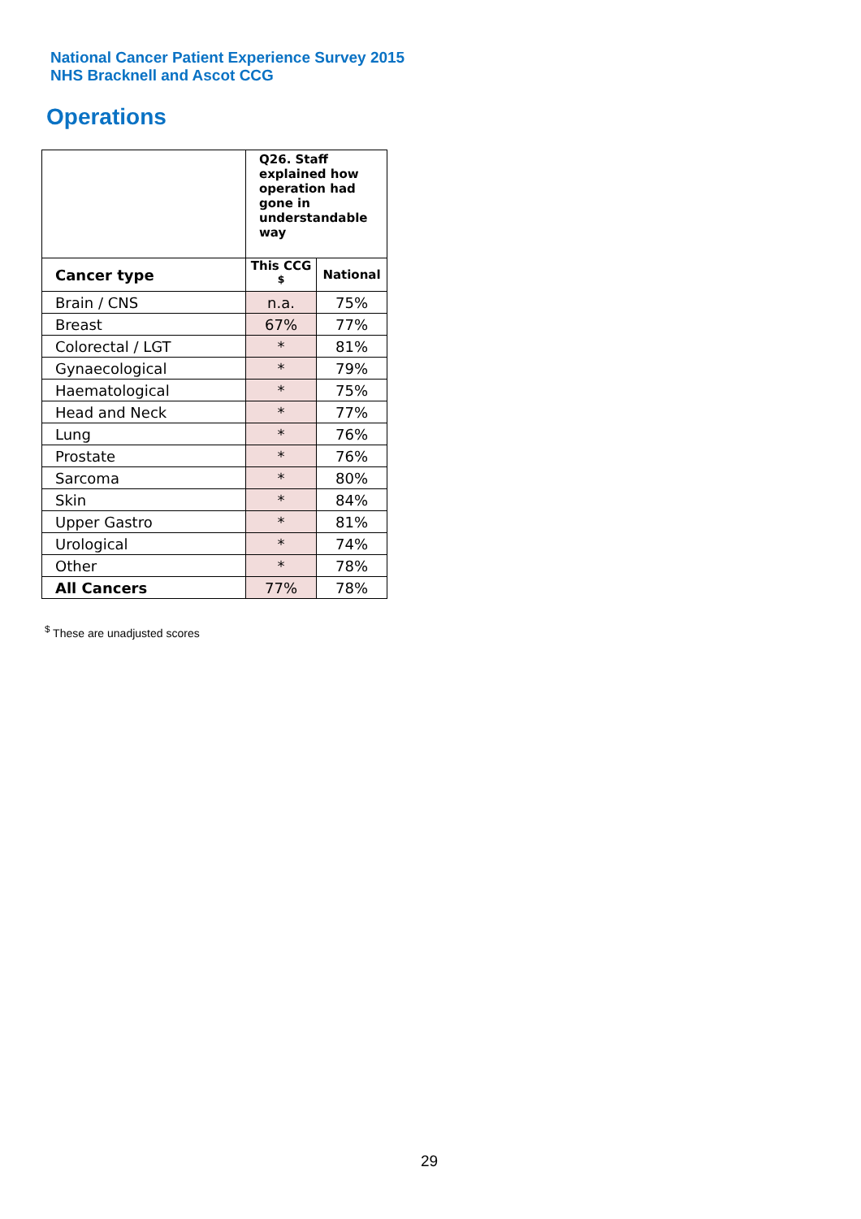National Cancer Patient Experience Survey 2015
NHS Bracknell and Ascot CCG
Operations
| | Q26. Staff explained how operation had gone in understandable way | |
| Cancer type | This CCG <sup>$</sup> | National |
| Brain / CNS | n.a. | 75% |
| Breast | 67% | 77% |
| Colorectal / LGT | * | 81% |
| Gynaecological | * | 79% |
| Haematological | * | 75% |
| Head and Neck | * | 77% |
| Lung | * | 76% |
| Prostate | * | 76% |
| Sarcoma | * | 80% |
| Skin | * | 84% |
| Upper Gastro | * | 81% |
| Urological | * | 74% |
| Other | * | 78% |
| All Cancers | 77% | 78% |
<sup>$</sup> These are unadjusted scores
29